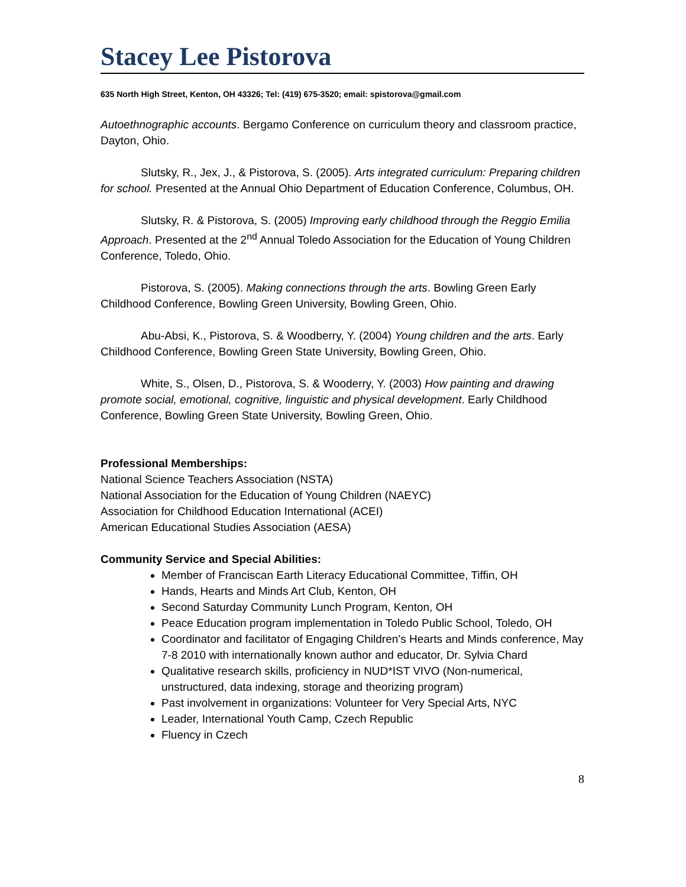Stacey Lee Pistorova
635 North High Street, Kenton, OH 43326; Tel: (419) 675-3520; email: spistorova@gmail.com
Autoethnographic accounts. Bergamo Conference on curriculum theory and classroom practice, Dayton, Ohio.
Slutsky, R., Jex, J., & Pistorova, S. (2005). Arts integrated curriculum: Preparing children for school. Presented at the Annual Ohio Department of Education Conference, Columbus, OH.
Slutsky, R. & Pistorova, S. (2005) Improving early childhood through the Reggio Emilia Approach. Presented at the 2<sup>nd</sup> Annual Toledo Association for the Education of Young Children Conference, Toledo, Ohio.
Pistorova, S. (2005). Making connections through the arts. Bowling Green Early Childhood Conference, Bowling Green University, Bowling Green, Ohio.
Abu-Absi, K., Pistorova, S. & Woodberry, Y. (2004) Young children and the arts. Early Childhood Conference, Bowling Green State University, Bowling Green, Ohio.
White, S., Olsen, D., Pistorova, S. & Wooderry, Y. (2003) How painting and drawing promote social, emotional, cognitive, linguistic and physical development. Early Childhood Conference, Bowling Green State University, Bowling Green, Ohio.
Professional Memberships:
National Science Teachers Association (NSTA)
National Association for the Education of Young Children (NAEYC)
Association for Childhood Education International (ACEI)
American Educational Studies Association (AESA)
Community Service and Special Abilities:
Member of Franciscan Earth Literacy Educational Committee, Tiffin, OH
Hands, Hearts and Minds Art Club, Kenton, OH
Second Saturday Community Lunch Program, Kenton, OH
Peace Education program implementation in Toledo Public School, Toledo, OH
Coordinator and facilitator of Engaging Children’s Hearts and Minds conference, May 7-8 2010 with internationally known author and educator, Dr. Sylvia Chard
Qualitative research skills, proficiency in NUD*IST VIVO (Non-numerical, unstructured, data indexing, storage and theorizing program)
Past involvement in organizations: Volunteer for Very Special Arts, NYC
Leader, International Youth Camp, Czech Republic
Fluency in Czech
8